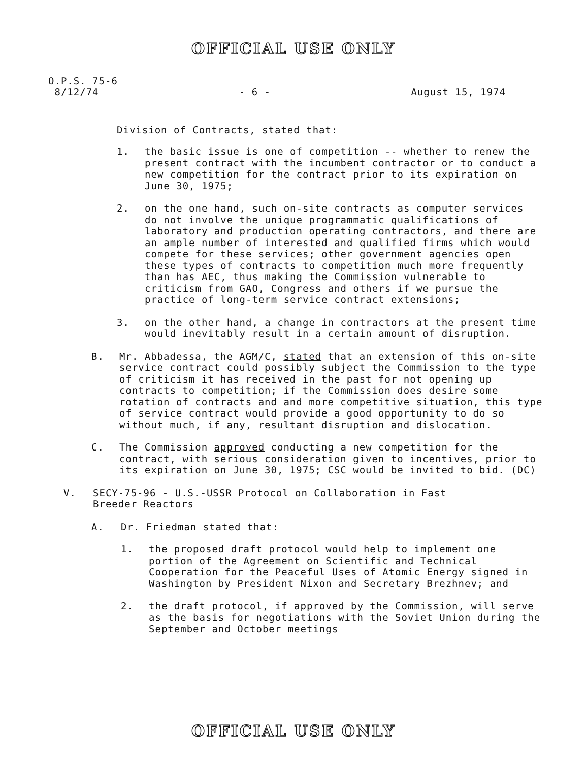OFFICIAL USE ONLY
O.P.S. 75-6
8/12/74 - 6 - August 15, 1974
Division of Contracts, stated that:
1. the basic issue is one of competition -- whether to renew the present contract with the incumbent contractor or to conduct a new competition for the contract prior to its expiration on June 30, 1975;
2. on the one hand, such on-site contracts as computer services do not involve the unique programmatic qualifications of laboratory and production operating contractors, and there are an ample number of interested and qualified firms which would compete for these services; other government agencies open these types of contracts to competition much more frequently than has AEC, thus making the Commission vulnerable to criticism from GAO, Congress and others if we pursue the practice of long-term service contract extensions;
3. on the other hand, a change in contractors at the present time would inevitably result in a certain amount of disruption.
B. Mr. Abbadessa, the AGM/C, stated that an extension of this on-site service contract could possibly subject the Commission to the type of criticism it has received in the past for not opening up contracts to competition; if the Commission does desire some rotation of contracts and and more competitive situation, this type of service contract would provide a good opportunity to do so without much, if any, resultant disruption and dislocation.
C. The Commission approved conducting a new competition for the contract, with serious consideration given to incentives, prior to its expiration on June 30, 1975; CSC would be invited to bid. (DC)
V. SECY-75-96 - U.S.-USSR Protocol on Collaboration in Fast Breeder Reactors
A. Dr. Friedman stated that:
1. the proposed draft protocol would help to implement one portion of the Agreement on Scientific and Technical Cooperation for the Peaceful Uses of Atomic Energy signed in Washington by President Nixon and Secretary Brezhnev; and
2. the draft protocol, if approved by the Commission, will serve as the basis for negotiations with the Soviet Union during the September and October meetings
OFFICIAL USE ONLY